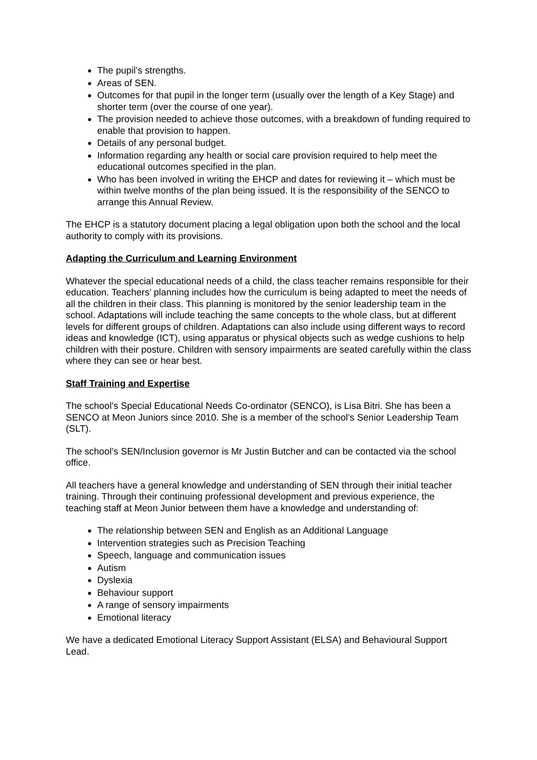The pupil’s strengths.
Areas of SEN.
Outcomes for that pupil in the longer term (usually over the length of a Key Stage) and shorter term (over the course of one year).
The provision needed to achieve those outcomes, with a breakdown of funding required to enable that provision to happen.
Details of any personal budget.
Information regarding any health or social care provision required to help meet the educational outcomes specified in the plan.
Who has been involved in writing the EHCP and dates for reviewing it – which must be within twelve months of the plan being issued. It is the responsibility of the SENCO to arrange this Annual Review.
The EHCP is a statutory document placing a legal obligation upon both the school and the local authority to comply with its provisions.
Adapting the Curriculum and Learning Environment
Whatever the special educational needs of a child, the class teacher remains responsible for their education. Teachers’ planning includes how the curriculum is being adapted to meet the needs of all the children in their class. This planning is monitored by the senior leadership team in the school. Adaptations will include teaching the same concepts to the whole class, but at different levels for different groups of children. Adaptations can also include using different ways to record ideas and knowledge (ICT), using apparatus or physical objects such as wedge cushions to help children with their posture. Children with sensory impairments are seated carefully within the class where they can see or hear best.
Staff Training and Expertise
The school’s Special Educational Needs Co-ordinator (SENCO), is Lisa Bitri. She has been a SENCO at Meon Juniors since 2010. She is a member of the school’s Senior Leadership Team (SLT).
The school’s SEN/Inclusion governor is Mr Justin Butcher and can be contacted via the school office.
All teachers have a general knowledge and understanding of SEN through their initial teacher training. Through their continuing professional development and previous experience, the teaching staff at Meon Junior between them have a knowledge and understanding of:
The relationship between SEN and English as an Additional Language
Intervention strategies such as Precision Teaching
Speech, language and communication issues
Autism
Dyslexia
Behaviour support
A range of sensory impairments
Emotional literacy
We have a dedicated Emotional Literacy Support Assistant (ELSA) and Behavioural Support Lead.